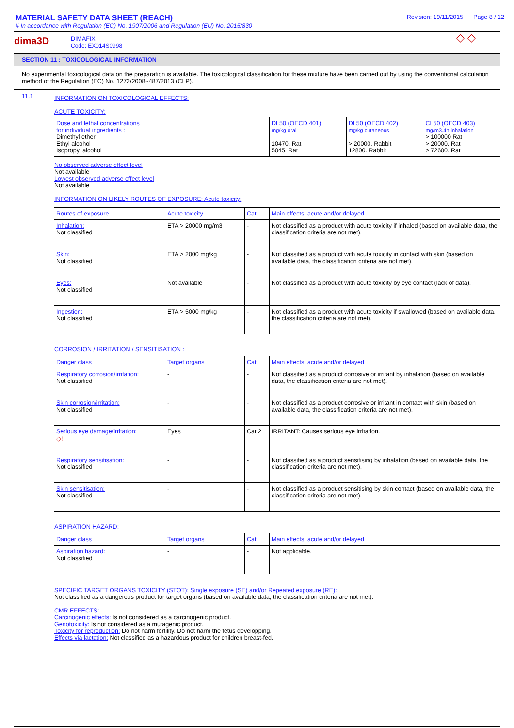MATERIAL SAFETY DATA SHEET (REACH)
# In accordance with Regulation (EC) No. 1907/2006 and Regulation (EU) No. 2015/830
Revision: 19/11/2015 Page 8 / 12
dima3D
DIMAFIX
Code: EX014S0998
◇ ◇
SECTION 11 : TOXICOLOGICAL INFORMATION
No experimental toxicological data on the preparation is available. The toxicological classification for these mixture have been carried out by using the conventional calculation method of the Regulation (EC) No. 1272/2008~487/2013 (CLP).
11.1
INFORMATION ON TOXICOLOGICAL EFFECTS:
ACUTE TOXICITY:
| Dose and lethal concentrations for individual ingredients : Dimethyl ether Ethyl alcohol Isopropyl alcohol | DL50 (OECD 401) mg/kg oral 10470. Rat 5045. Rat | DL50 (OECD 402) mg/kg cutaneous > 20000. Rabbit 12800. Rabbit | CL50 (OECD 403) mg/m3.4h inhalation > 100000 Rat > 20000. Rat > 72600. Rat |
No observed adverse effect level
Not available
Lowest observed adverse effect level
Not available
INFORMATION ON LIKELY ROUTES OF EXPOSURE: Acute toxicity:
| Routes of exposure | Acute toxicity | Cat. | Main effects, acute and/or delayed |
| --- | --- | --- | --- |
| Inhalation: Not classified | ETA > 20000 mg/m3 | - | Not classified as a product with acute toxicity if inhaled (based on available data, the classification criteria are not met). |
| Skin: Not classified | ETA > 2000 mg/kg | - | Not classified as a product with acute toxicity in contact with skin (based on available data, the classification criteria are not met). |
| Eyes: Not classified | Not available | - | Not classified as a product with acute toxicity by eye contact (lack of data). |
| Ingestion: Not classified | ETA > 5000 mg/kg | - | Not classified as a product with acute toxicity if swallowed (based on available data, the classification criteria are not met). |
CORROSION / IRRITATION / SENSITISATION :
| Danger class | Target organs | Cat. | Main effects, acute and/or delayed |
| --- | --- | --- | --- |
| Respiratory corrosion/irritation: Not classified | - | - | Not classified as a product corrosive or irritant by inhalation (based on available data, the classification criteria are not met). |
| Skin corrosion/irritation: Not classified | - | - | Not classified as a product corrosive or irritant in contact with skin (based on available data, the classification criteria are not met). |
| Serious eye damage/irritation: ◇! | Eyes | Cat.2 | IRRITANT: Causes serious eye irritation. |
| Respiratory sensitisation: Not classified | - | - | Not classified as a product sensitising by inhalation (based on available data, the classification criteria are not met). |
| Skin sensitisation: Not classified | - | - | Not classified as a product sensitising by skin contact (based on available data, the classification criteria are not met). |
ASPIRATION HAZARD:
| Danger class | Target organs | Cat. | Main effects, acute and/or delayed |
| --- | --- | --- | --- |
| Aspiration hazard: Not classified | - | - | Not applicable. |
SPECIFIC TARGET ORGANS TOXICITY (STOT): Single exposure (SE) and/or Repeated exposure (RE):
Not classified as a dangerous product for target organs (based on available data, the classification criteria are not met).
CMR EFFECTS:
Carcinogenic effects: Is not considered as a carcinogenic product.
Genotoxicity: Is not considered as a mutagenic product.
Toxicity for reproduction: Do not harm fertility. Do not harm the fetus developping.
Effects via lactation: Not classified as a hazardous product for children breast-fed.